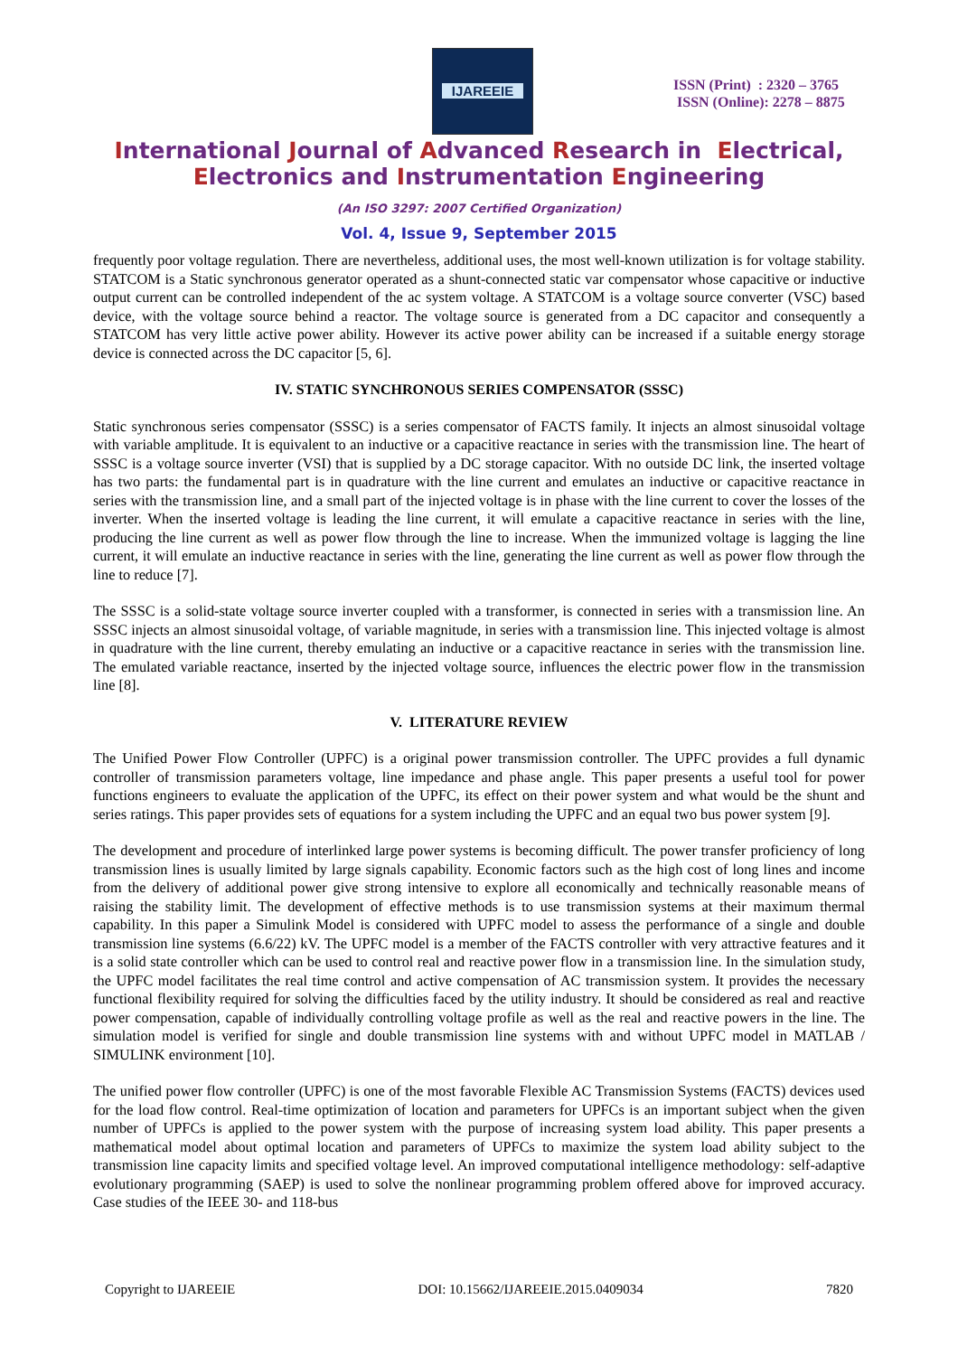IJAREEIE
ISSN (Print) : 2320 – 3765
ISSN (Online): 2278 – 8875
International Journal of Advanced Research in Electrical,
Electronics and Instrumentation Engineering
(An ISO 3297: 2007 Certified Organization)
Vol. 4, Issue 9, September 2015
frequently poor voltage regulation. There are nevertheless, additional uses, the most well-known utilization is for voltage stability. STATCOM is a Static synchronous generator operated as a shunt-connected static var compensator whose capacitive or inductive output current can be controlled independent of the ac system voltage. A STATCOM is a voltage source converter (VSC) based device, with the voltage source behind a reactor. The voltage source is generated from a DC capacitor and consequently a STATCOM has very little active power ability. However its active power ability can be increased if a suitable energy storage device is connected across the DC capacitor [5, 6].
IV. STATIC SYNCHRONOUS SERIES COMPENSATOR (SSSC)
Static synchronous series compensator (SSSC) is a series compensator of FACTS family. It injects an almost sinusoidal voltage with variable amplitude. It is equivalent to an inductive or a capacitive reactance in series with the transmission line. The heart of SSSC is a voltage source inverter (VSI) that is supplied by a DC storage capacitor. With no outside DC link, the inserted voltage has two parts: the fundamental part is in quadrature with the line current and emulates an inductive or capacitive reactance in series with the transmission line, and a small part of the injected voltage is in phase with the line current to cover the losses of the inverter. When the inserted voltage is leading the line current, it will emulate a capacitive reactance in series with the line, producing the line current as well as power flow through the line to increase. When the immunized voltage is lagging the line current, it will emulate an inductive reactance in series with the line, generating the line current as well as power flow through the line to reduce [7].
The SSSC is a solid-state voltage source inverter coupled with a transformer, is connected in series with a transmission line. An SSSC injects an almost sinusoidal voltage, of variable magnitude, in series with a transmission line. This injected voltage is almost in quadrature with the line current, thereby emulating an inductive or a capacitive reactance in series with the transmission line. The emulated variable reactance, inserted by the injected voltage source, influences the electric power flow in the transmission line [8].
V. LITERATURE REVIEW
The Unified Power Flow Controller (UPFC) is a original power transmission controller. The UPFC provides a full dynamic controller of transmission parameters voltage, line impedance and phase angle. This paper presents a useful tool for power functions engineers to evaluate the application of the UPFC, its effect on their power system and what would be the shunt and series ratings. This paper provides sets of equations for a system including the UPFC and an equal two bus power system [9].
The development and procedure of interlinked large power systems is becoming difficult. The power transfer proficiency of long transmission lines is usually limited by large signals capability. Economic factors such as the high cost of long lines and income from the delivery of additional power give strong intensive to explore all economically and technically reasonable means of raising the stability limit. The development of effective methods is to use transmission systems at their maximum thermal capability. In this paper a Simulink Model is considered with UPFC model to assess the performance of a single and double transmission line systems (6.6/22) kV. The UPFC model is a member of the FACTS controller with very attractive features and it is a solid state controller which can be used to control real and reactive power flow in a transmission line. In the simulation study, the UPFC model facilitates the real time control and active compensation of AC transmission system. It provides the necessary functional flexibility required for solving the difficulties faced by the utility industry. It should be considered as real and reactive power compensation, capable of individually controlling voltage profile as well as the real and reactive powers in the line. The simulation model is verified for single and double transmission line systems with and without UPFC model in MATLAB / SIMULINK environment [10].
The unified power flow controller (UPFC) is one of the most favorable Flexible AC Transmission Systems (FACTS) devices used for the load flow control. Real-time optimization of location and parameters for UPFCs is an important subject when the given number of UPFCs is applied to the power system with the purpose of increasing system load ability. This paper presents a mathematical model about optimal location and parameters of UPFCs to maximize the system load ability subject to the transmission line capacity limits and specified voltage level. An improved computational intelligence methodology: self-adaptive evolutionary programming (SAEP) is used to solve the nonlinear programming problem offered above for improved accuracy. Case studies of the IEEE 30- and 118-bus
Copyright to IJAREEIE DOI: 10.15662/IJAREEIE.2015.0409034 7820